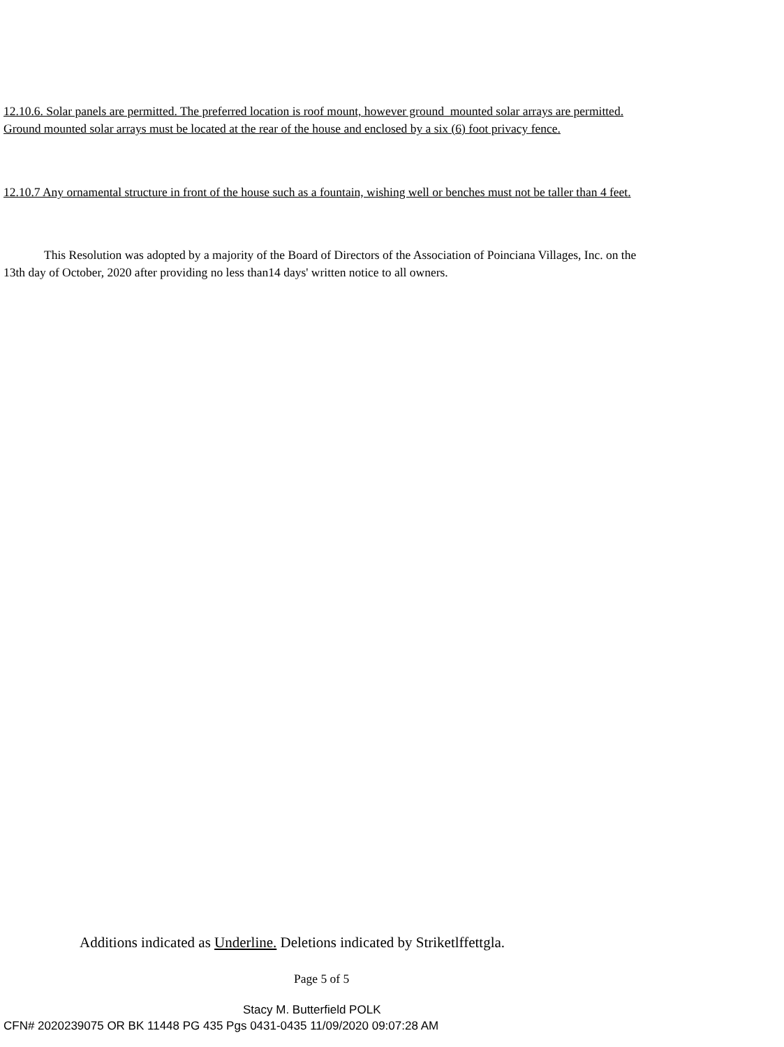12.10.6. Solar panels are permitted. The preferred location is roof mount, however ground mounted solar arrays are permitted. Ground mounted solar arrays must be located at the rear of the house and enclosed by a six (6) foot privacy fence.
12.10.7 Any ornamental structure in front of the house such as a fountain, wishing well or benches must not be taller than 4 feet.
This Resolution was adopted by a majority of the Board of Directors of the Association of Poinciana Villages, Inc. on the 13th day of October, 2020 after providing no less than14 days' written notice to all owners.
Additions indicated as Underline. Deletions indicated by Striketlffettgla.
Page 5 of 5
Stacy M. Butterfield POLK
CFN# 2020239075 OR BK 11448 PG 435 Pgs 0431-0435 11/09/2020 09:07:28 AM